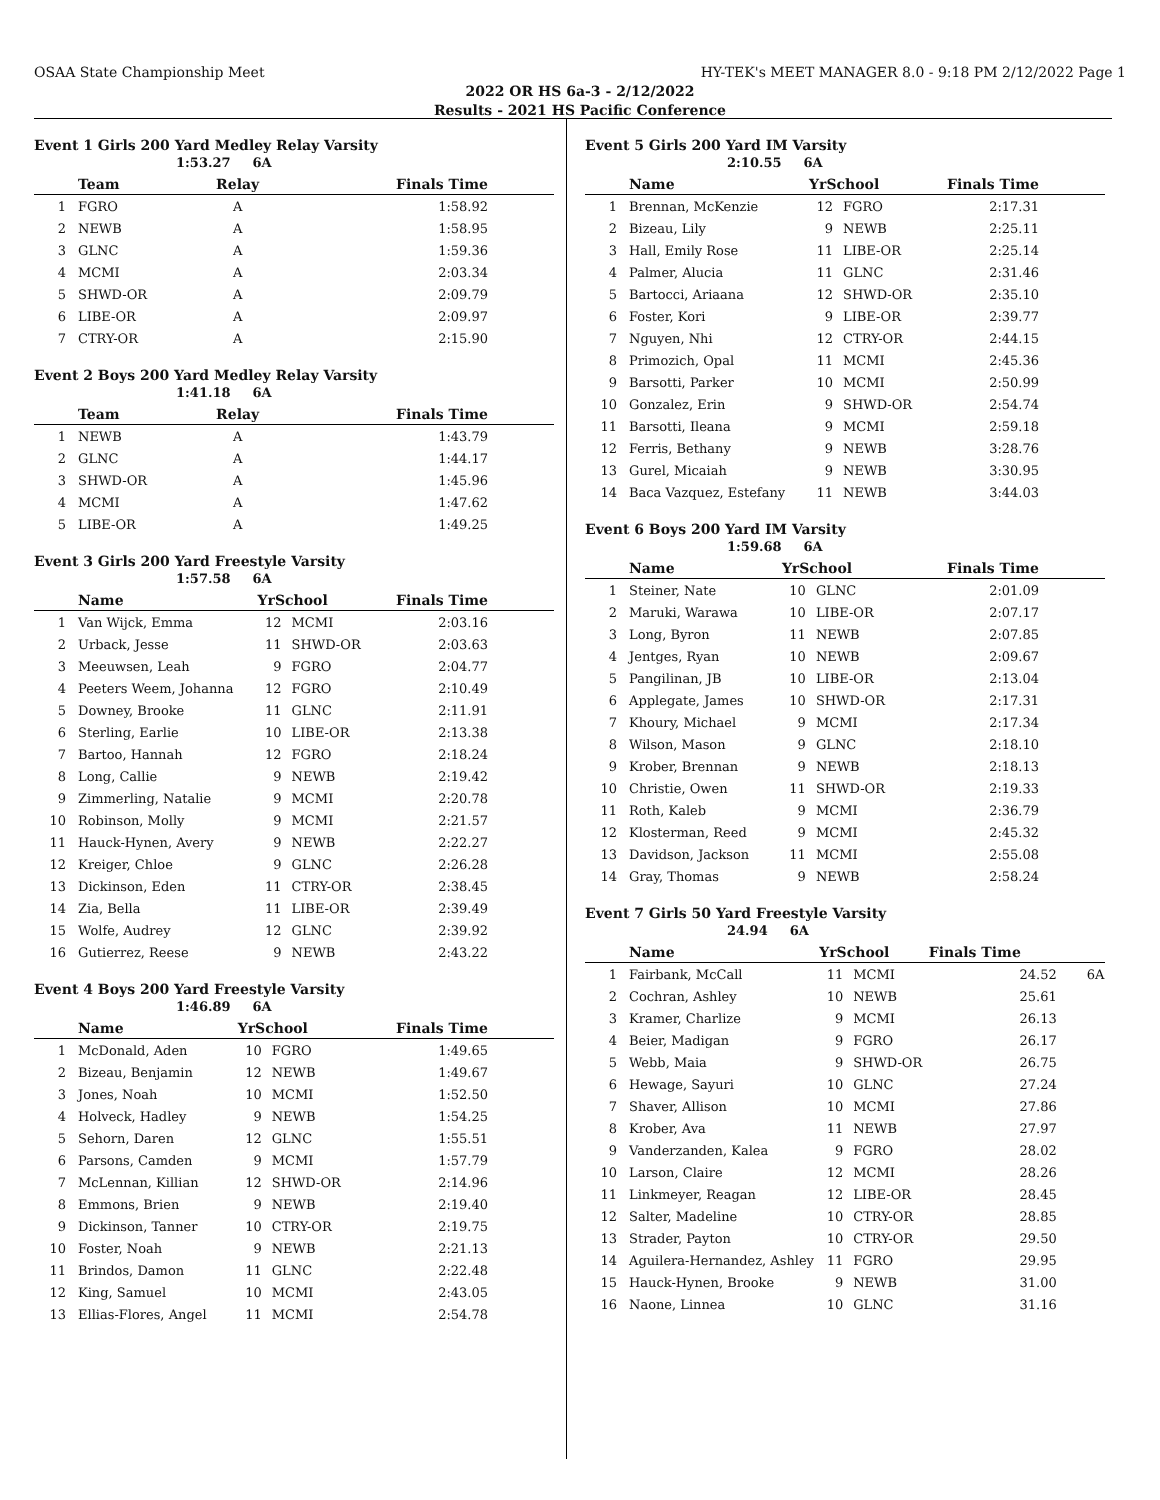OSAA State Championship Meet HY-TEK's MEET MANAGER 8.0 - 9:18 PM 2/12/2022 Page 1
2022 OR HS 6a-3 - 2/12/2022
Results - 2021 HS Pacific Conference
Event 1 Girls 200 Yard Medley Relay Varsity
1:53.27 6A
| | Team | Relay | Finals Time |
| --- | --- | --- | --- |
| 1 | FGRO | A | 1:58.92 |
| 2 | NEWB | A | 1:58.95 |
| 3 | GLNC | A | 1:59.36 |
| 4 | MCMI | A | 2:03.34 |
| 5 | SHWD-OR | A | 2:09.79 |
| 6 | LIBE-OR | A | 2:09.97 |
| 7 | CTRY-OR | A | 2:15.90 |
Event 2 Boys 200 Yard Medley Relay Varsity
1:41.18 6A
| | Team | Relay | Finals Time |
| --- | --- | --- | --- |
| 1 | NEWB | A | 1:43.79 |
| 2 | GLNC | A | 1:44.17 |
| 3 | SHWD-OR | A | 1:45.96 |
| 4 | MCMI | A | 1:47.62 |
| 5 | LIBE-OR | A | 1:49.25 |
Event 3 Girls 200 Yard Freestyle Varsity
1:57.58 6A
| | Name | YrSchool | | Finals Time |
| --- | --- | --- | --- | --- |
| 1 | Van Wijck, Emma | 12 | MCMI | 2:03.16 |
| 2 | Urback, Jesse | 11 | SHWD-OR | 2:03.63 |
| 3 | Meeuwsen, Leah | 9 | FGRO | 2:04.77 |
| 4 | Peeters Weem, Johanna | 12 | FGRO | 2:10.49 |
| 5 | Downey, Brooke | 11 | GLNC | 2:11.91 |
| 6 | Sterling, Earlie | 10 | LIBE-OR | 2:13.38 |
| 7 | Bartoo, Hannah | 12 | FGRO | 2:18.24 |
| 8 | Long, Callie | 9 | NEWB | 2:19.42 |
| 9 | Zimmerling, Natalie | 9 | MCMI | 2:20.78 |
| 10 | Robinson, Molly | 9 | MCMI | 2:21.57 |
| 11 | Hauck-Hynen, Avery | 9 | NEWB | 2:22.27 |
| 12 | Kreiger, Chloe | 9 | GLNC | 2:26.28 |
| 13 | Dickinson, Eden | 11 | CTRY-OR | 2:38.45 |
| 14 | Zia, Bella | 11 | LIBE-OR | 2:39.49 |
| 15 | Wolfe, Audrey | 12 | GLNC | 2:39.92 |
| 16 | Gutierrez, Reese | 9 | NEWB | 2:43.22 |
Event 4 Boys 200 Yard Freestyle Varsity
1:46.89 6A
| | Name | YrSchool | | Finals Time |
| --- | --- | --- | --- | --- |
| 1 | McDonald, Aden | 10 | FGRO | 1:49.65 |
| 2 | Bizeau, Benjamin | 12 | NEWB | 1:49.67 |
| 3 | Jones, Noah | 10 | MCMI | 1:52.50 |
| 4 | Holveck, Hadley | 9 | NEWB | 1:54.25 |
| 5 | Sehorn, Daren | 12 | GLNC | 1:55.51 |
| 6 | Parsons, Camden | 9 | MCMI | 1:57.79 |
| 7 | McLennan, Killian | 12 | SHWD-OR | 2:14.96 |
| 8 | Emmons, Brien | 9 | NEWB | 2:19.40 |
| 9 | Dickinson, Tanner | 10 | CTRY-OR | 2:19.75 |
| 10 | Foster, Noah | 9 | NEWB | 2:21.13 |
| 11 | Brindos, Damon | 11 | GLNC | 2:22.48 |
| 12 | King, Samuel | 10 | MCMI | 2:43.05 |
| 13 | Ellias-Flores, Angel | 11 | MCMI | 2:54.78 |
Event 5 Girls 200 Yard IM Varsity
2:10.55 6A
| | Name | YrSchool | | Finals Time |
| --- | --- | --- | --- | --- |
| 1 | Brennan, McKenzie | 12 | FGRO | 2:17.31 |
| 2 | Bizeau, Lily | 9 | NEWB | 2:25.11 |
| 3 | Hall, Emily Rose | 11 | LIBE-OR | 2:25.14 |
| 4 | Palmer, Alucia | 11 | GLNC | 2:31.46 |
| 5 | Bartocci, Ariaana | 12 | SHWD-OR | 2:35.10 |
| 6 | Foster, Kori | 9 | LIBE-OR | 2:39.77 |
| 7 | Nguyen, Nhi | 12 | CTRY-OR | 2:44.15 |
| 8 | Primozich, Opal | 11 | MCMI | 2:45.36 |
| 9 | Barsotti, Parker | 10 | MCMI | 2:50.99 |
| 10 | Gonzalez, Erin | 9 | SHWD-OR | 2:54.74 |
| 11 | Barsotti, Ileana | 9 | MCMI | 2:59.18 |
| 12 | Ferris, Bethany | 9 | NEWB | 3:28.76 |
| 13 | Gurel, Micaiah | 9 | NEWB | 3:30.95 |
| 14 | Baca Vazquez, Estefany | 11 | NEWB | 3:44.03 |
Event 6 Boys 200 Yard IM Varsity
1:59.68 6A
| | Name | YrSchool | | Finals Time |
| --- | --- | --- | --- | --- |
| 1 | Steiner, Nate | 10 | GLNC | 2:01.09 |
| 2 | Maruki, Warawa | 10 | LIBE-OR | 2:07.17 |
| 3 | Long, Byron | 11 | NEWB | 2:07.85 |
| 4 | Jentges, Ryan | 10 | NEWB | 2:09.67 |
| 5 | Pangilinan, JB | 10 | LIBE-OR | 2:13.04 |
| 6 | Applegate, James | 10 | SHWD-OR | 2:17.31 |
| 7 | Khoury, Michael | 9 | MCMI | 2:17.34 |
| 8 | Wilson, Mason | 9 | GLNC | 2:18.10 |
| 9 | Krober, Brennan | 9 | NEWB | 2:18.13 |
| 10 | Christie, Owen | 11 | SHWD-OR | 2:19.33 |
| 11 | Roth, Kaleb | 9 | MCMI | 2:36.79 |
| 12 | Klosterman, Reed | 9 | MCMI | 2:45.32 |
| 13 | Davidson, Jackson | 11 | MCMI | 2:55.08 |
| 14 | Gray, Thomas | 9 | NEWB | 2:58.24 |
Event 7 Girls 50 Yard Freestyle Varsity
24.94 6A
| | Name | YrSchool | | Finals Time | |
| --- | --- | --- | --- | --- | --- |
| 1 | Fairbank, McCall | 11 | MCMI | 24.52 | 6A |
| 2 | Cochran, Ashley | 10 | NEWB | 25.61 | |
| 3 | Kramer, Charlize | 9 | MCMI | 26.13 | |
| 4 | Beier, Madigan | 9 | FGRO | 26.17 | |
| 5 | Webb, Maia | 9 | SHWD-OR | 26.75 | |
| 6 | Hewage, Sayuri | 10 | GLNC | 27.24 | |
| 7 | Shaver, Allison | 10 | MCMI | 27.86 | |
| 8 | Krober, Ava | 11 | NEWB | 27.97 | |
| 9 | Vanderzanden, Kalea | 9 | FGRO | 28.02 | |
| 10 | Larson, Claire | 12 | MCMI | 28.26 | |
| 11 | Linkmeyer, Reagan | 12 | LIBE-OR | 28.45 | |
| 12 | Salter, Madeline | 10 | CTRY-OR | 28.85 | |
| 13 | Strader, Payton | 10 | CTRY-OR | 29.50 | |
| 14 | Aguilera-Hernandez, Ashley | 11 | FGRO | 29.95 | |
| 15 | Hauck-Hynen, Brooke | 9 | NEWB | 31.00 | |
| 16 | Naone, Linnea | 10 | GLNC | 31.16 | |